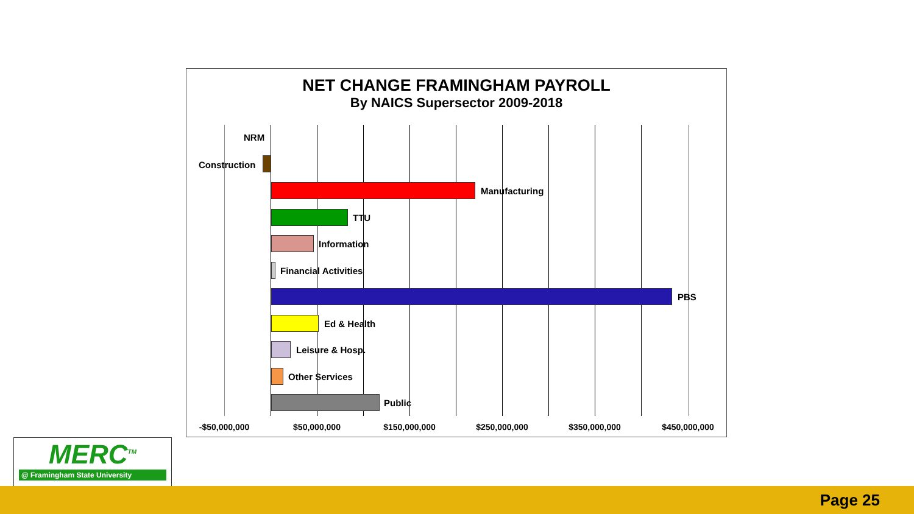NET CHANGE FRAMINGHAM PAYROLL
By NAICS Supersector 2009-2018
NRM
Construction
Manufacturing
TTU
Information
Financial Activities
PBS
Ed & Health
Leisure & Hosp.
Other Services
Public
-$50,000,000 $50,000,000 $150,000,000 $250,000,000 $350,000,000 $450,000,000
MERC<sup>TM</sup>
@ Framingham State University
Page 25